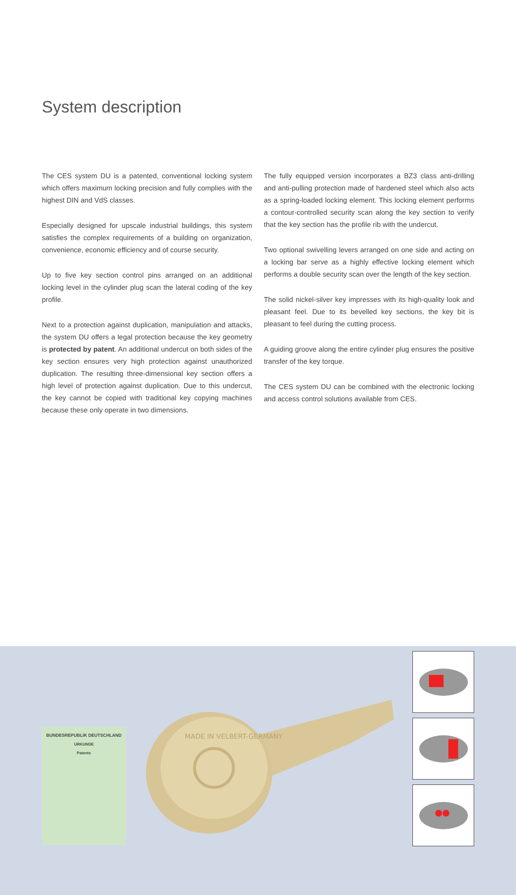System description
The CES system DU is a patented, conventional locking system which offers maximum locking precision and fully complies with the highest DIN and VdS classes.
Especially designed for upscale industrial buildings, this system satisfies the complex requirements of a building on organization, convenience, economic efficiency and of course security.
Up to five key section control pins arranged on an additional locking level in the cylinder plug scan the lateral coding of the key profile.
Next to a protection against duplication, manipulation and attacks, the system DU offers a legal protection because the key geometry is protected by patent. An additional undercut on both sides of the key section ensures very high protection against unauthorized duplication. The resulting three-dimensional key section offers a high level of protection against duplication. Due to this undercut, the key cannot be copied with traditional key copying machines because these only operate in two dimensions.
The fully equipped version incorporates a BZ3 class anti-drilling and anti-pulling protection made of hardened steel which also acts as a spring-loaded locking element. This locking element performs a contour-controlled security scan along the key section to verify that the key section has the profile rib with the undercut.
Two optional swivelling levers arranged on one side and acting on a locking bar serve as a highly effective locking element which performs a double security scan over the length of the key section.
The solid nickel-silver key impresses with its high-quality look and pleasant feel. Due to its bevelled key sections, the key bit is pleasant to feel during the cutting process.
A guiding groove along the entire cylinder plug ensures the positive transfer of the key torque.
The CES system DU can be combined with the electronic locking and access control solutions available from CES.
BUNDESREPUBLIK DEUTSCHLAND
URKUNDE
Patents
MADE IN VELBERT-GERMANY